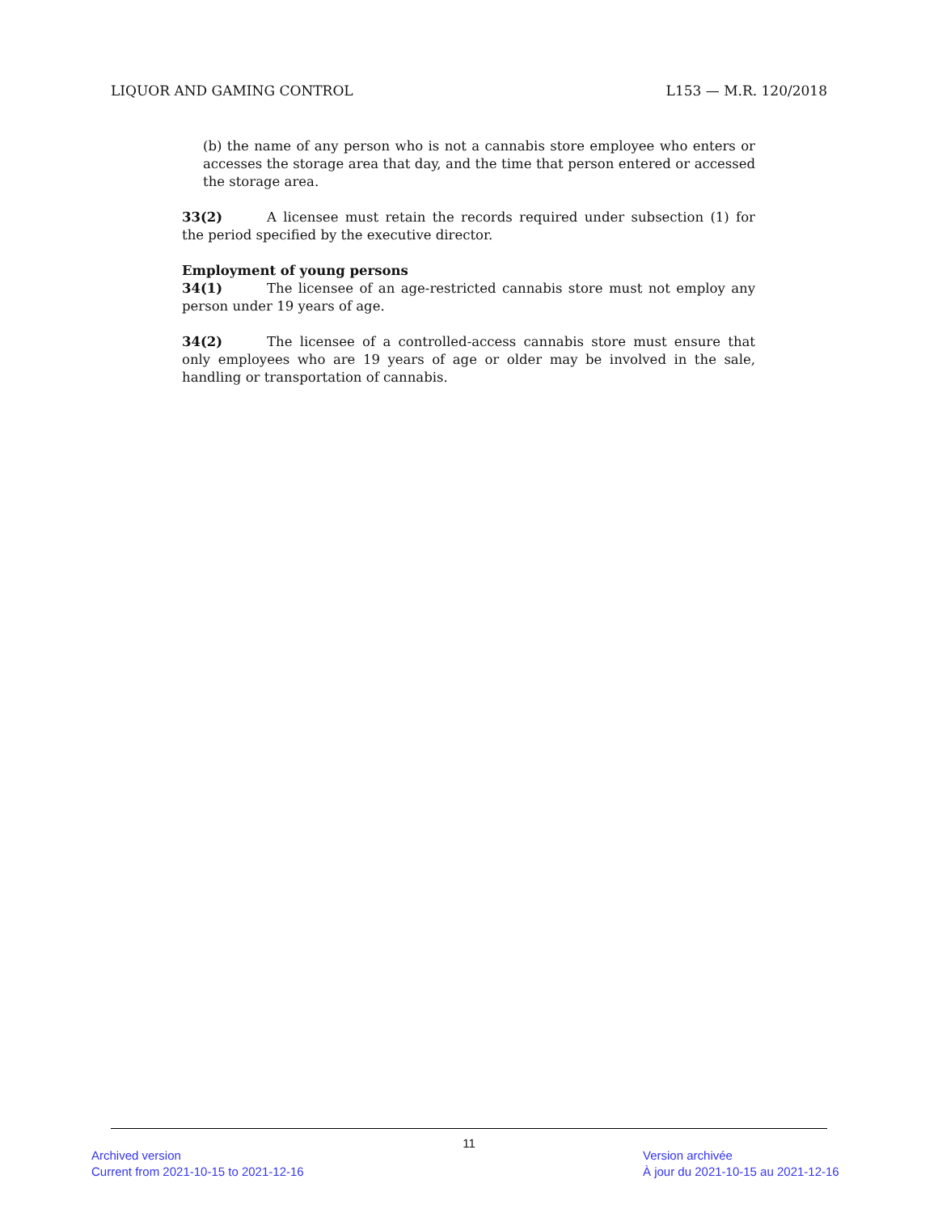LIQUOR AND GAMING CONTROL L153 — M.R. 120/2018
(b) the name of any person who is not a cannabis store employee who enters or accesses the storage area that day, and the time that person entered or accessed the storage area.
33(2) A licensee must retain the records required under subsection (1) for the period specified by the executive director.
Employment of young persons
34(1) The licensee of an age-restricted cannabis store must not employ any person under 19 years of age.
34(2) The licensee of a controlled-access cannabis store must ensure that only employees who are 19 years of age or older may be involved in the sale, handling or transportation of cannabis.
11
Archived version
Current from 2021-10-15 to 2021-12-16
Version archivée
À jour du 2021-10-15 au 2021-12-16